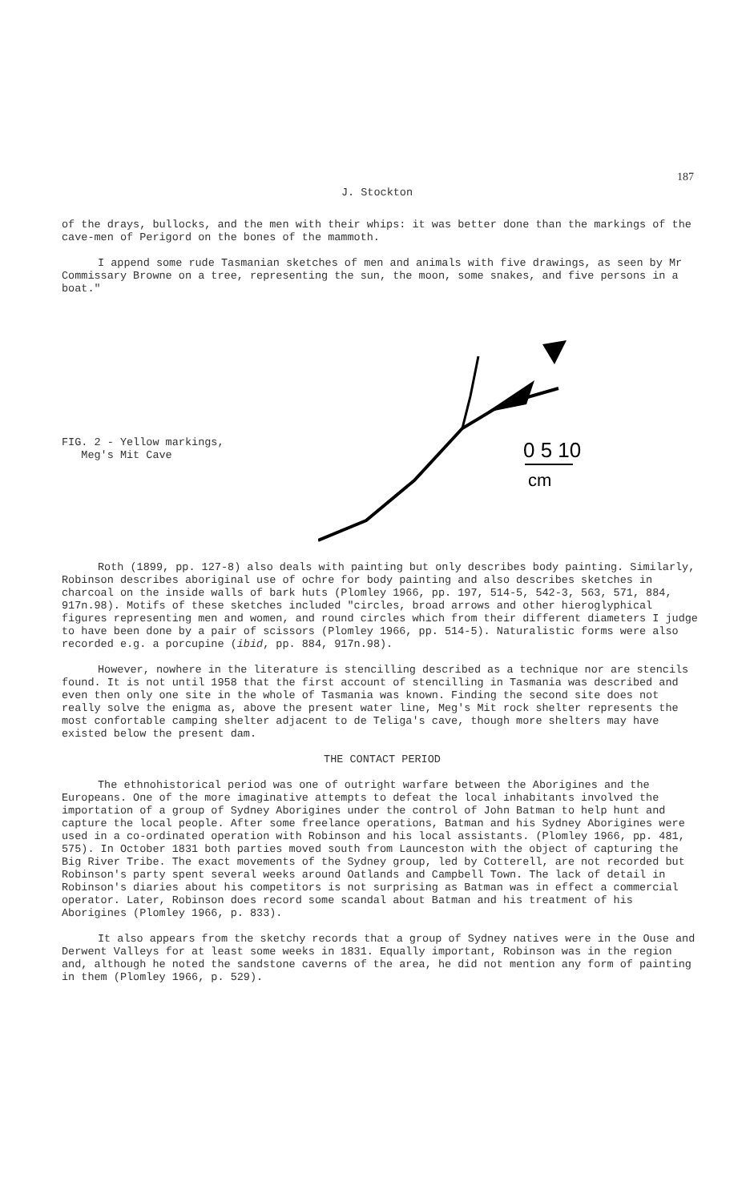187
J. Stockton
of the drays, bullocks, and the men with their whips: it was better done than the markings of the cave-men of Perigord on the bones of the mammoth.
I append some rude Tasmanian sketches of men and animals with five drawings, as seen by Mr Commissary Browne on a tree, representing the sun, the moon, some snakes, and five persons in a boat."
FIG. 2 - Yellow markings,
Meg's Mit Cave
0 5 10
cm
Roth (1899, pp. 127-8) also deals with painting but only describes body painting. Similarly, Robinson describes aboriginal use of ochre for body painting and also describes sketches in charcoal on the inside walls of bark huts (Plomley 1966, pp. 197, 514-5, 542-3, 563, 571, 884, 917n.98). Motifs of these sketches included "circles, broad arrows and other hieroglyphical figures representing men and women, and round circles which from their different diameters I judge to have been done by a pair of scissors (Plomley 1966, pp. 514-5). Naturalistic forms were also recorded e.g. a porcupine (ibid, pp. 884, 917n.98).
However, nowhere in the literature is stencilling described as a technique nor are stencils found. It is not until 1958 that the first account of stencilling in Tasmania was described and even then only one site in the whole of Tasmania was known. Finding the second site does not really solve the enigma as, above the present water line, Meg's Mit rock shelter represents the most confortable camping shelter adjacent to de Teliga's cave, though more shelters may have existed below the present dam.
THE CONTACT PERIOD
The ethnohistorical period was one of outright warfare between the Aborigines and the Europeans. One of the more imaginative attempts to defeat the local inhabitants involved the importation of a group of Sydney Aborigines under the control of John Batman to help hunt and capture the local people. After some freelance operations, Batman and his Sydney Aborigines were used in a co-ordinated operation with Robinson and his local assistants. (Plomley 1966, pp. 481, 575). In October 1831 both parties moved south from Launceston with the object of capturing the Big River Tribe. The exact movements of the Sydney group, led by Cotterell, are not recorded but Robinson's party spent several weeks around Oatlands and Campbell Town. The lack of detail in Robinson's diaries about his competitors is not surprising as Batman was in effect a commercial operator. Later, Robinson does record some scandal about Batman and his treatment of his Aborigines (Plomley 1966, p. 833).
It also appears from the sketchy records that a group of Sydney natives were in the Ouse and Derwent Valleys for at least some weeks in 1831. Equally important, Robinson was in the region and, although he noted the sandstone caverns of the area, he did not mention any form of painting in them (Plomley 1966, p. 529).